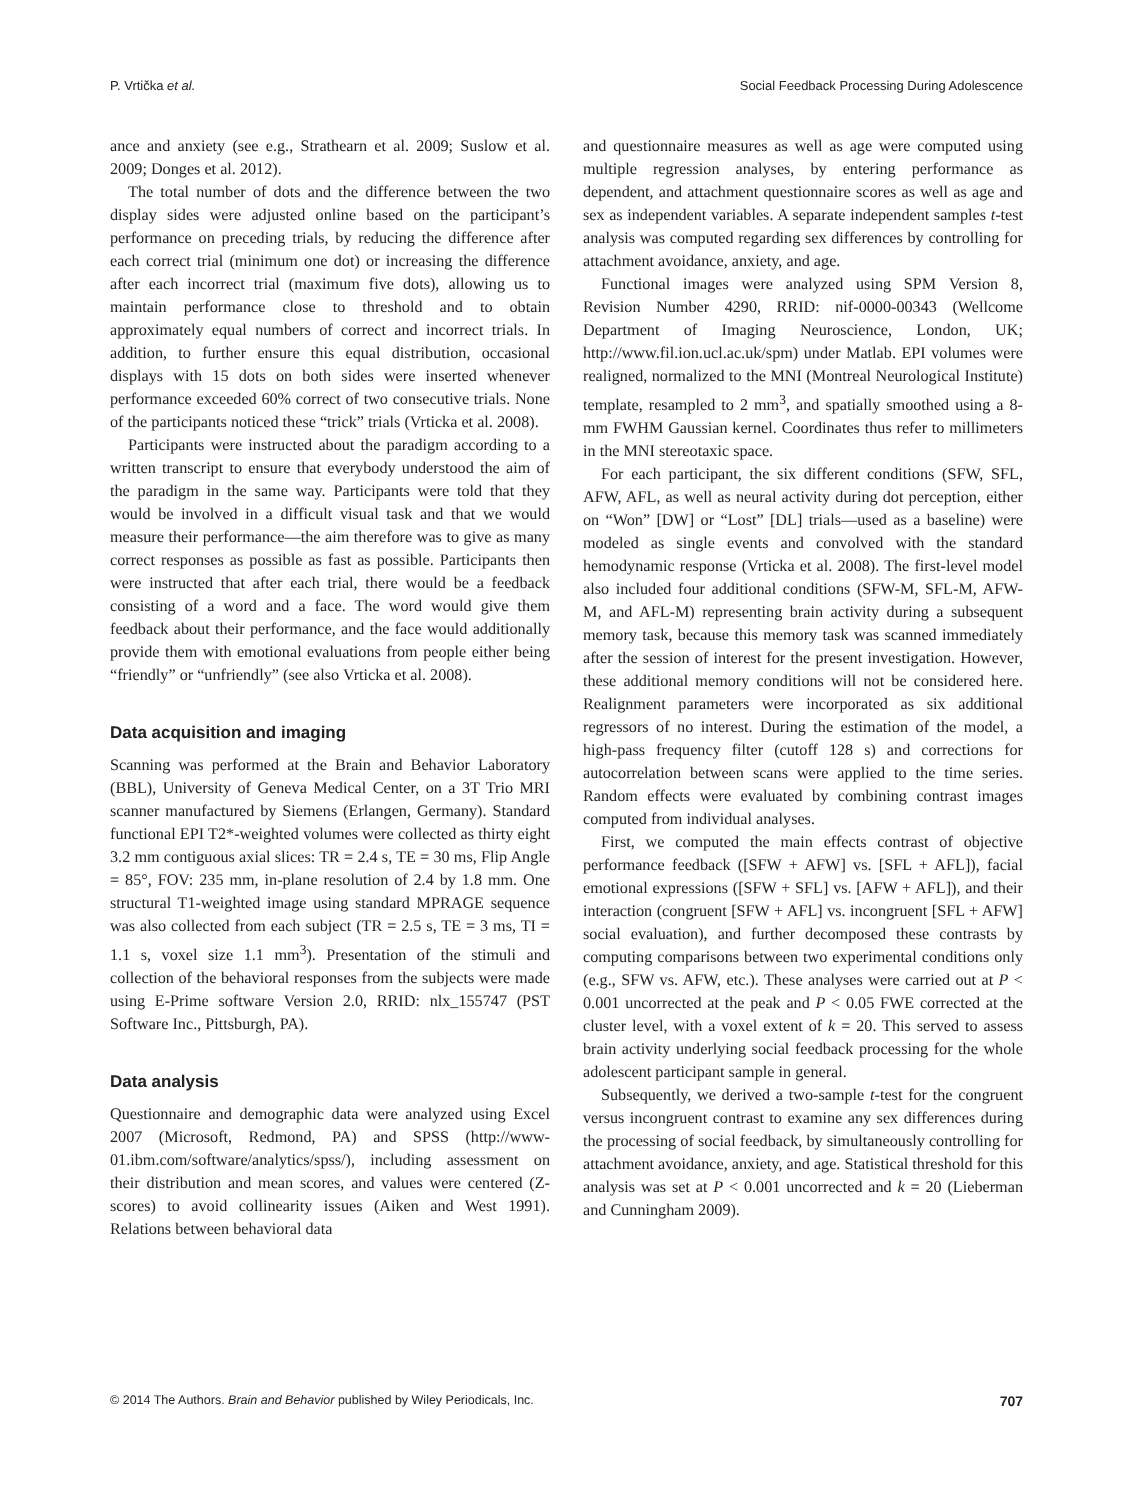P. Vrtička et al. Social Feedback Processing During Adolescence
ance and anxiety (see e.g., Strathearn et al. 2009; Suslow et al. 2009; Donges et al. 2012).
The total number of dots and the difference between the two display sides were adjusted online based on the participant’s performance on preceding trials, by reducing the difference after each correct trial (minimum one dot) or increasing the difference after each incorrect trial (maximum five dots), allowing us to maintain performance close to threshold and to obtain approximately equal numbers of correct and incorrect trials. In addition, to further ensure this equal distribution, occasional displays with 15 dots on both sides were inserted whenever performance exceeded 60% correct of two consecutive trials. None of the participants noticed these “trick” trials (Vrticka et al. 2008).
Participants were instructed about the paradigm according to a written transcript to ensure that everybody understood the aim of the paradigm in the same way. Participants were told that they would be involved in a difficult visual task and that we would measure their performance—the aim therefore was to give as many correct responses as possible as fast as possible. Participants then were instructed that after each trial, there would be a feedback consisting of a word and a face. The word would give them feedback about their performance, and the face would additionally provide them with emotional evaluations from people either being “friendly” or “unfriendly” (see also Vrticka et al. 2008).
Data acquisition and imaging
Scanning was performed at the Brain and Behavior Laboratory (BBL), University of Geneva Medical Center, on a 3T Trio MRI scanner manufactured by Siemens (Erlangen, Germany). Standard functional EPI T2*-weighted volumes were collected as thirty eight 3.2 mm contiguous axial slices: TR = 2.4 s, TE = 30 ms, Flip Angle = 85°, FOV: 235 mm, in-plane resolution of 2.4 by 1.8 mm. One structural T1-weighted image using standard MPRAGE sequence was also collected from each subject (TR = 2.5 s, TE = 3 ms, TI = 1.1 s, voxel size 1.1 mm<sup>3</sup>). Presentation of the stimuli and collection of the behavioral responses from the subjects were made using E-Prime software Version 2.0, RRID: nlx_155747 (PST Software Inc., Pittsburgh, PA).
Data analysis
Questionnaire and demographic data were analyzed using Excel 2007 (Microsoft, Redmond, PA) and SPSS (http://www-01.ibm.com/software/analytics/spss/), including assessment on their distribution and mean scores, and values were centered (Z-scores) to avoid collinearity issues (Aiken and West 1991). Relations between behavioral data
and questionnaire measures as well as age were computed using multiple regression analyses, by entering performance as dependent, and attachment questionnaire scores as well as age and sex as independent variables. A separate independent samples t-test analysis was computed regarding sex differences by controlling for attachment avoidance, anxiety, and age.
Functional images were analyzed using SPM Version 8, Revision Number 4290, RRID: nif-0000-00343 (Wellcome Department of Imaging Neuroscience, London, UK; http://www.fil.ion.ucl.ac.uk/spm) under Matlab. EPI volumes were realigned, normalized to the MNI (Montreal Neurological Institute) template, resampled to 2 mm<sup>3</sup>, and spatially smoothed using a 8-mm FWHM Gaussian kernel. Coordinates thus refer to millimeters in the MNI stereotaxic space.
For each participant, the six different conditions (SFW, SFL, AFW, AFL, as well as neural activity during dot perception, either on “Won” [DW] or “Lost” [DL] trials—used as a baseline) were modeled as single events and convolved with the standard hemodynamic response (Vrticka et al. 2008). The first-level model also included four additional conditions (SFW-M, SFL-M, AFW-M, and AFL-M) representing brain activity during a subsequent memory task, because this memory task was scanned immediately after the session of interest for the present investigation. However, these additional memory conditions will not be considered here. Realignment parameters were incorporated as six additional regressors of no interest. During the estimation of the model, a high-pass frequency filter (cutoff 128 s) and corrections for autocorrelation between scans were applied to the time series. Random effects were evaluated by combining contrast images computed from individual analyses.
First, we computed the main effects contrast of objective performance feedback ([SFW + AFW] vs. [SFL + AFL]), facial emotional expressions ([SFW + SFL] vs. [AFW + AFL]), and their interaction (congruent [SFW + AFL] vs. incongruent [SFL + AFW] social evaluation), and further decomposed these contrasts by computing comparisons between two experimental conditions only (e.g., SFW vs. AFW, etc.). These analyses were carried out at P < 0.001 uncorrected at the peak and P < 0.05 FWE corrected at the cluster level, with a voxel extent of k = 20. This served to assess brain activity underlying social feedback processing for the whole adolescent participant sample in general.
Subsequently, we derived a two-sample t-test for the congruent versus incongruent contrast to examine any sex differences during the processing of social feedback, by simultaneously controlling for attachment avoidance, anxiety, and age. Statistical threshold for this analysis was set at P < 0.001 uncorrected and k = 20 (Lieberman and Cunningham 2009).
© 2014 The Authors. Brain and Behavior published by Wiley Periodicals, Inc. 707